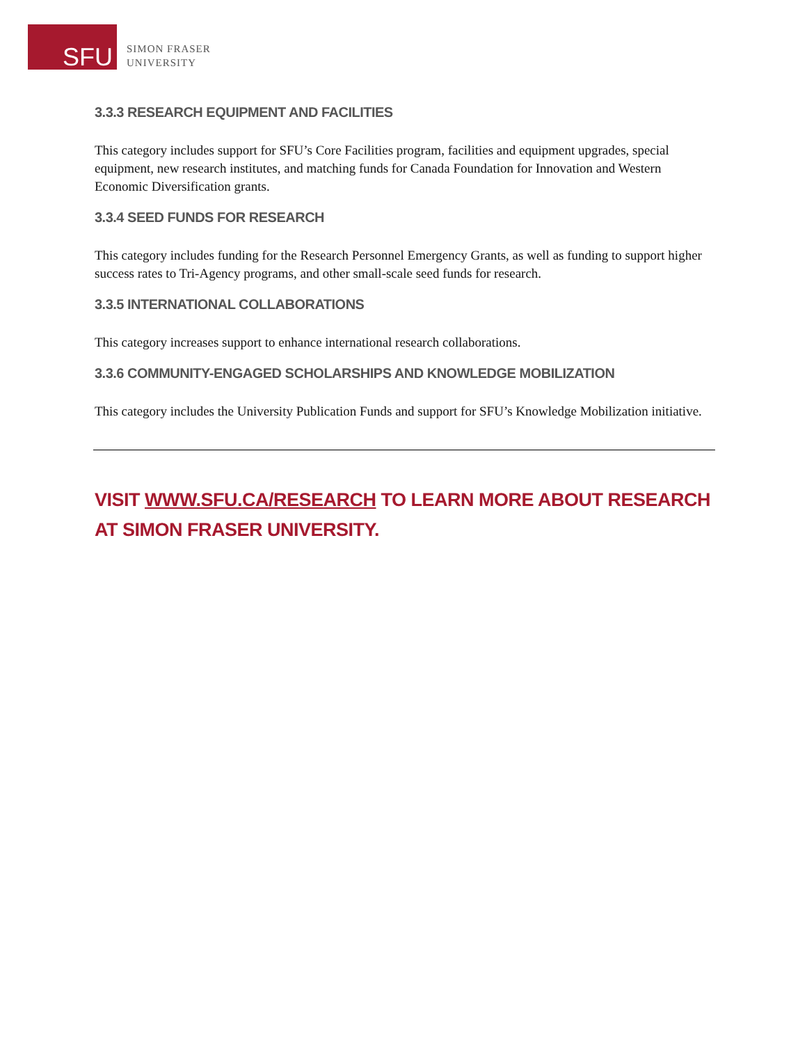SFU
SIMON FRASER
UNIVERSITY
3.3.3 RESEARCH EQUIPMENT AND FACILITIES
This category includes support for SFU’s Core Facilities program, facilities and equipment upgrades, special equipment, new research institutes, and matching funds for Canada Foundation for Innovation and Western Economic Diversification grants.
3.3.4 SEED FUNDS FOR RESEARCH
This category includes funding for the Research Personnel Emergency Grants, as well as funding to support higher success rates to Tri-Agency programs, and other small-scale seed funds for research.
3.3.5 INTERNATIONAL COLLABORATIONS
This category increases support to enhance international research collaborations.
3.3.6 COMMUNITY-ENGAGED SCHOLARSHIPS AND KNOWLEDGE MOBILIZATION
This category includes the University Publication Funds and support for SFU’s Knowledge Mobilization initiative.
VISIT WWW.SFU.CA/RESEARCH TO LEARN MORE ABOUT RESEARCH AT SIMON FRASER UNIVERSITY.